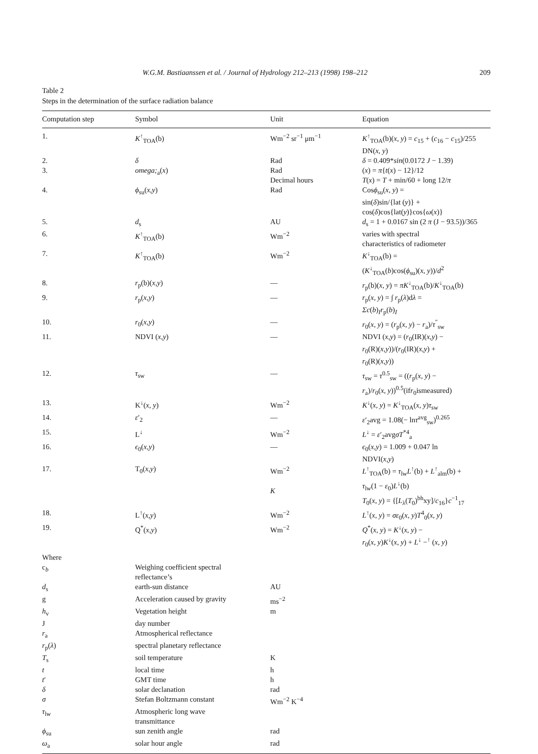W.G.M. Bastiaanssen et al. / Journal of Hydrology 212–213 (1998) 198–212 209
Table 2
Steps in the determination of the surface radiation balance
| Computation step | Symbol | Unit | Equation |
| --- | --- | --- | --- |
| 1. | K<sup>↑</sup><sub>TOA</sub>(b) | Wm<sup>−2</sup> sr<sup>−1</sup> μm<sup>−1</sup> | K<sup>↑</sup><sub>TOA</sub>(b)( x , y ) = c<sub>15</sub> + ( c<sub>16</sub> − c<sub>15</sub>)/255 DN( x , y ) |
| 2. | δ | Rad | δ = 0.409* sin (0.0172 J − 1.39) |
| 3. | omega;<sub>a</sub>( x ) | Rad Decimal hours | ( x ) = π { t ( x ) − 12}/12 T ( x ) = T + min/60 + long 12/ π |
| 4. | ϕ<sub>su</sub>( x , y ) | Rad | Cos ϕ<sub>su</sub>( x , y ) = sin( δ )sin/{lat ( y )} + cos( δ )cos{lat( y )}cos{ ω ( x )} |
| 5. | d<sub>s</sub> | AU | d<sub>s</sub> = 1 + 0.0167 sin (2 π (J − 93.5))/365 |
| 6. | K<sup>↑</sup><sub>TOA</sub>(b) | Wm<sup>−2</sup> | varies with spectral characteristics of radiometer |
| 7. | K<sup>↑</sup><sub>TOA</sub>(b) | Wm<sup>−2</sup> | K<sup>↓</sup><sub>TOA</sub>(b) = ( K<sup>↓</sup><sub>TOA</sub>( b )cos( ϕ<sub>su</sub>)( x , y ))/ d<sup>2</sup> |
| 8. | r<sub>p</sub>(b)( x , y ) | — | r<sub>p</sub>(b)( x , y ) = πK<sup>↓</sup><sub>TOA</sub>(b)/ K<sup>↓</sup><sub>TOA</sub>(b) |
| 9. | r<sub>p</sub>( x , y ) | — | r<sub>p</sub>( x , y ) = ∫ r<sub>p</sub>( λ )d λ = Σc ( b )<sub>I</sub> r<sub>p</sub>( b )<sub>I</sub> |
| 10. | r<sub>0</sub>( x , y ) | — | r<sub>0</sub>( x , y ) = ( r<sub>p</sub>( x , y ) − r<sub>a</sub>)/ τ<sup>″</sup><sub>sw</sub> |
| 11. | NDVI ( x , y ) | — | NDVI ( x , y ) = ( r<sub>0</sub>(IR)( x , y ) − r<sub>0</sub>(R)( x , y ))/( r<sub>0</sub>(IR)( x , y ) + r<sub>0</sub>(R)( x , y )) |
| 12. | τ<sub>sw</sub> | — | τ<sub>sw</sub> = τ<sup>0.5</sup><sub>sw</sub> = (( r<sub>p</sub>( x , y ) − r<sub>a</sub>)/ r<sub>0</sub>( x , y ))<sup>0.5</sup>(if r<sub>0</sub>ismeasured) |
| 13. | K<sup>↓</sup>( x , y ) | Wm<sup>−2</sup> | K<sup>↓</sup>( x , y ) = K<sup>↓</sup><sub>TOA</sub>( x , y ) τ<sub>sw</sub> |
| 14. | ε ′<sub>2</sub> | — | ε ′<sub>2</sub>avg = 1.08(− ln τ<sup>avg</sup><sub>sw</sub>)<sup>0.265</sup> |
| 15. | L<sup>↓</sup> | Wm<sup>−2</sup> | L<sup>↓</sup> = ε ′<sub>2</sub>avg σT<sup>*4</sup><sub>a</sub> |
| 16. | ϵ<sub>0</sub>( x , y ) | — | ϵ<sub>0</sub>( x , y ) = 1.009 + 0.047 ln NDVI( x , y ) |
| 17. | T<sub>0</sub>( x , y ) | Wm<sup>−2</sup> K | L<sup>↑</sup><sub>TOA</sub>(b) = τ<sub>lw</sub> L<sup>↑</sup>(b) + L<sup>↑</sup><sub>alm</sub>(b) + τ<sub>lw</sub>(1 − ε<sub>0</sub>) L<sup>↓</sup>(b) T<sub>0</sub>( x , y ) = {[ L<sub>λ</sub>( T<sub>0</sub>)<sup>bh</sup>xy]/ c<sub>16</sub>} c<sup>−1</sup><sub>17</sub> |
| 18. | L<sup>↑</sup>( x , y ) | Wm<sup>−2</sup> | L<sup>↑</sup>( x , y ) = σε<sub>0</sub>( x , y ) T<sup>4</sup><sub>0</sub>( x , y ) |
| 19. | Q<sup>*</sup>( x , y ) | Wm<sup>−2</sup> | Q<sup>*</sup>( x , y ) = K<sup>↓</sup>( x , y ) − r<sub>0</sub>( x , y ) K<sup>↓</sup>( x , y ) + L<sup>↓</sup> −<sup>↑</sup> ( x , y ) |
| Where | | | |
| c<sub>b</sub> | Weighing coefficient spectral reflectance’s | | |
| d<sub>s</sub> | earth-sun distance | AU | |
| g | Acceleration caused by gravity | ms<sup>−2</sup> | |
| h<sub>v</sub> | Vegetation height | m | |
| J | day number | | |
| r<sub>a</sub> | Atmospherical reflectance | | |
| r<sub>p</sub>( λ ) | spectral planetary reflectance | | |
| T<sub>s</sub> | soil temperature | K | |
| t | local time | h | |
| t ′ | GMT time | h | |
| δ | solar declanation | rad | |
| σ | Stefan Boltzmann constant | Wm<sup>−2</sup> K<sup>−4</sup> | |
| τ<sub>lw</sub> | Atmospheric long wave transmittance | | |
| ϕ<sub>su</sub> | sun zenith angle | rad | |
| ω<sub>a</sub> | solar hour angle | rad | |